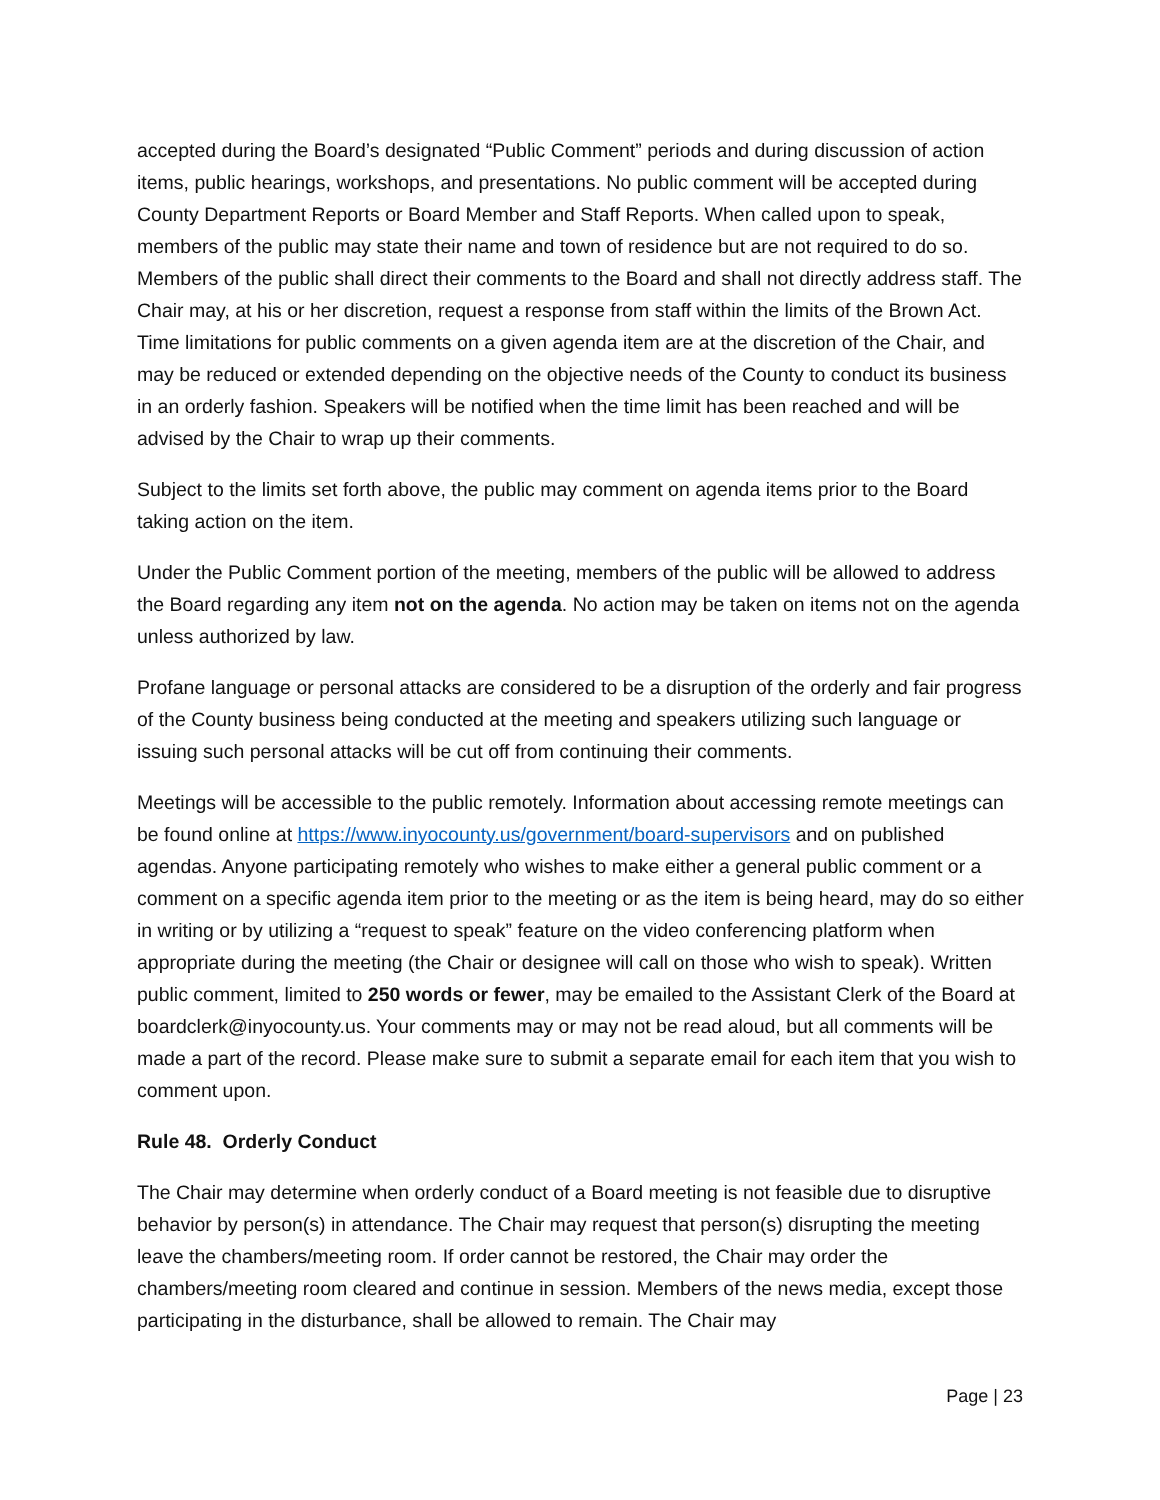accepted during the Board’s designated “Public Comment” periods and during discussion of action items, public hearings, workshops, and presentations. No public comment will be accepted during County Department Reports or Board Member and Staff Reports. When called upon to speak, members of the public may state their name and town of residence but are not required to do so. Members of the public shall direct their comments to the Board and shall not directly address staff. The Chair may, at his or her discretion, request a response from staff within the limits of the Brown Act. Time limitations for public comments on a given agenda item are at the discretion of the Chair, and may be reduced or extended depending on the objective needs of the County to conduct its business in an orderly fashion. Speakers will be notified when the time limit has been reached and will be advised by the Chair to wrap up their comments.
Subject to the limits set forth above, the public may comment on agenda items prior to the Board taking action on the item.
Under the Public Comment portion of the meeting, members of the public will be allowed to address the Board regarding any item not on the agenda. No action may be taken on items not on the agenda unless authorized by law.
Profane language or personal attacks are considered to be a disruption of the orderly and fair progress of the County business being conducted at the meeting and speakers utilizing such language or issuing such personal attacks will be cut off from continuing their comments.
Meetings will be accessible to the public remotely. Information about accessing remote meetings can be found online at https://www.inyocounty.us/government/board-supervisors and on published agendas. Anyone participating remotely who wishes to make either a general public comment or a comment on a specific agenda item prior to the meeting or as the item is being heard, may do so either in writing or by utilizing a “request to speak” feature on the video conferencing platform when appropriate during the meeting (the Chair or designee will call on those who wish to speak). Written public comment, limited to 250 words or fewer, may be emailed to the Assistant Clerk of the Board at boardclerk@inyocounty.us. Your comments may or may not be read aloud, but all comments will be made a part of the record. Please make sure to submit a separate email for each item that you wish to comment upon.
Rule 48. Orderly Conduct
The Chair may determine when orderly conduct of a Board meeting is not feasible due to disruptive behavior by person(s) in attendance. The Chair may request that person(s) disrupting the meeting leave the chambers/meeting room. If order cannot be restored, the Chair may order the chambers/meeting room cleared and continue in session. Members of the news media, except those participating in the disturbance, shall be allowed to remain. The Chair may
Page | 23